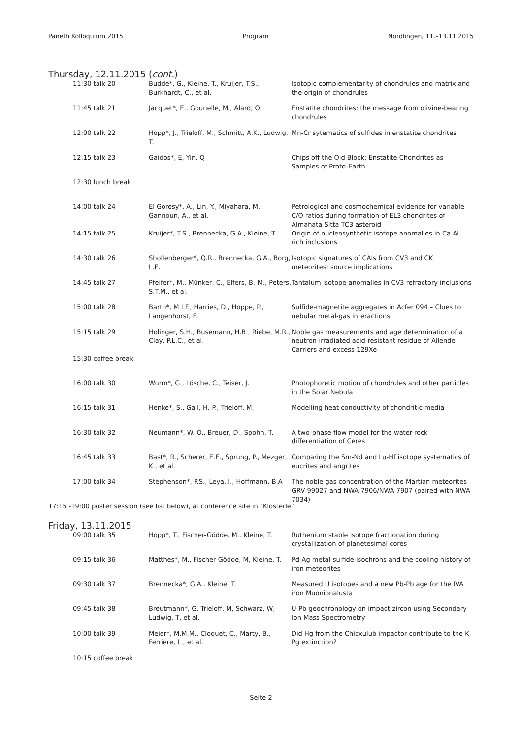Paneth Kolloquium 2015 Program Nördlingen, 11.–13.11.2015
Thursday, 12.11.2015 (cont.)
| 11:30 talk 20 | Budde*, G., Kleine, T., Kruijer, T.S., Burkhardt, C., et al. | Isotopic complementarity of chondrules and matrix and the origin of chondrules |
| 11:45 talk 21 | Jacquet*, E., Gounelle, M., Alard, O. | Enstatite chondrites: the message from olivine-bearing chondrules |
| 12:00 talk 22 | Hopp*, J., Trieloff, M., Schmitt, A.K., Ludwig, T. | Mn-Cr sytematics of sulfides in enstatite chondrites |
| 12:15 talk 23 | Gaidos*, E, Yin, Q | Chips off the Old Block: Enstatite Chondrites as Samples of Proto-Earth |
| 12:30 lunch break | | |
| 14:00 talk 24 | El Goresy*, A., Lin, Y., Miyahara, M., Gannoun, A., et al. | Petrological and cosmochemical evidence for variable C/O ratios during formation of EL3 chondrites of Almahata Sitta TC3 asteroid |
| 14:15 talk 25 | Kruijer*, T.S., Brennecka, G.A., Kleine, T. | Origin of nucleosynthetic isotope anomalies in Ca-Al-rich inclusions |
| 14:30 talk 26 | Shollenberger*, Q.R., Brennecka, G.A., Borg, L.E. | Isotopic signatures of CAIs from CV3 and CK meteorites: source implications |
| 14:45 talk 27 | Pfeifer*, M., Münker, C., Elfers, B.-M., Peters, S.T.M., et al. | Tantalum isotope anomalies in CV3 refractory inclusions |
| 15:00 talk 28 | Barth*, M.I.F., Harries, D., Hoppe, P., Langenhorst, F. | Sulfide-magnetite aggregates in Acfer 094 – Clues to nebular metal-gas interactions. |
| 15:15 talk 29 | Holinger, S.H., Busemann, H.B., Riebe, M.R., Clay, P.L.C., et al. | Noble gas measurements and age determination of a neutron-irradiated acid-resistant residue of Allende – Carriers and excess 129Xe |
| 15:30 coffee break | | |
| 16:00 talk 30 | Wurm*, G., Lösche, C., Teiser, J. | Photophoretic motion of chondrules and other particles in the Solar Nebula |
| 16:15 talk 31 | Henke*, S., Gail, H.-P., Trieloff, M. | Modelling heat conductivity of chondritic media |
| 16:30 talk 32 | Neumann*, W. O., Breuer, D., Spohn, T. | A two-phase flow model for the water-rock differentiation of Ceres |
| 16:45 talk 33 | Bast*, R., Scherer, E.E., Sprung, P., Mezger, K., et al. | Comparing the Sm-Nd and Lu-Hf isotope systematics of eucrites and angrites |
| 17:00 talk 34 | Stephenson*, P.S., Leya, I., Hoffmann, B.A | The noble gas concentration of the Martian meteorites GRV 99027 and NWA 7906/NWA 7907 (paired with NWA 7034) |
17:15 -19:00 poster session (see list below), at conference site in "Klösterle"
Friday, 13.11.2015
| 09:00 talk 35 | Hopp*, T., Fischer-Gödde, M., Kleine, T. | Ruthenium stable isotope fractionation during crystallization of planetesimal cores |
| 09:15 talk 36 | Matthes*, M., Fischer-Gödde, M, Kleine, T. | Pd-Ag metal-sulfide isochrons and the cooling history of iron meteorites |
| 09:30 talk 37 | Brennecka*, G.A., Kleine, T. | Measured U isotopes and a new Pb-Pb age for the IVA iron Muonionalusta |
| 09:45 talk 38 | Breutmann*, G, Trieloff, M, Schwarz, W, Ludwig, T, et al. | U-Pb geochronology on impact-zircon using Secondary Ion Mass Spectrometry |
| 10:00 talk 39 | Meier*, M.M.M., Cloquet, C., Marty, B., Ferriere, L., et al. | Did Hg from the Chicxulub impactor contribute to the K-Pg extinction? |
| 10:15 coffee break | | |
Seite 2